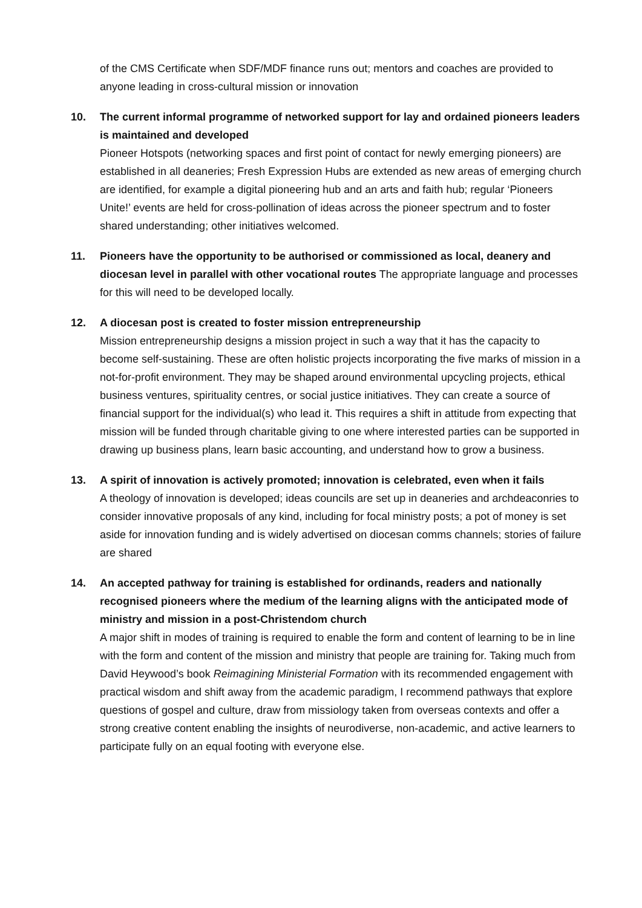of the CMS Certificate when SDF/MDF finance runs out; mentors and coaches are provided to anyone leading in cross-cultural mission or innovation
10.
The current informal programme of networked support for lay and ordained pioneers leaders is maintained and developed
Pioneer Hotspots (networking spaces and first point of contact for newly emerging pioneers) are established in all deaneries; Fresh Expression Hubs are extended as new areas of emerging church are identified, for example a digital pioneering hub and an arts and faith hub; regular ‘Pioneers Unite!’ events are held for cross-pollination of ideas across the pioneer spectrum and to foster shared understanding; other initiatives welcomed.
11.
Pioneers have the opportunity to be authorised or commissioned as local, deanery and diocesan level in parallel with other vocational routes The appropriate language and processes for this will need to be developed locally.
12.
A diocesan post is created to foster mission entrepreneurship
Mission entrepreneurship designs a mission project in such a way that it has the capacity to become self-sustaining. These are often holistic projects incorporating the five marks of mission in a not-for-profit environment. They may be shaped around environmental upcycling projects, ethical business ventures, spirituality centres, or social justice initiatives. They can create a source of financial support for the individual(s) who lead it. This requires a shift in attitude from expecting that mission will be funded through charitable giving to one where interested parties can be supported in drawing up business plans, learn basic accounting, and understand how to grow a business.
13.
A spirit of innovation is actively promoted; innovation is celebrated, even when it fails
A theology of innovation is developed; ideas councils are set up in deaneries and archdeaconries to consider innovative proposals of any kind, including for focal ministry posts; a pot of money is set aside for innovation funding and is widely advertised on diocesan comms channels; stories of failure are shared
14.
An accepted pathway for training is established for ordinands, readers and nationally recognised pioneers where the medium of the learning aligns with the anticipated mode of ministry and mission in a post-Christendom church
A major shift in modes of training is required to enable the form and content of learning to be in line with the form and content of the mission and ministry that people are training for. Taking much from David Heywood’s book Reimagining Ministerial Formation with its recommended engagement with practical wisdom and shift away from the academic paradigm, I recommend pathways that explore questions of gospel and culture, draw from missiology taken from overseas contexts and offer a strong creative content enabling the insights of neurodiverse, non-academic, and active learners to participate fully on an equal footing with everyone else.